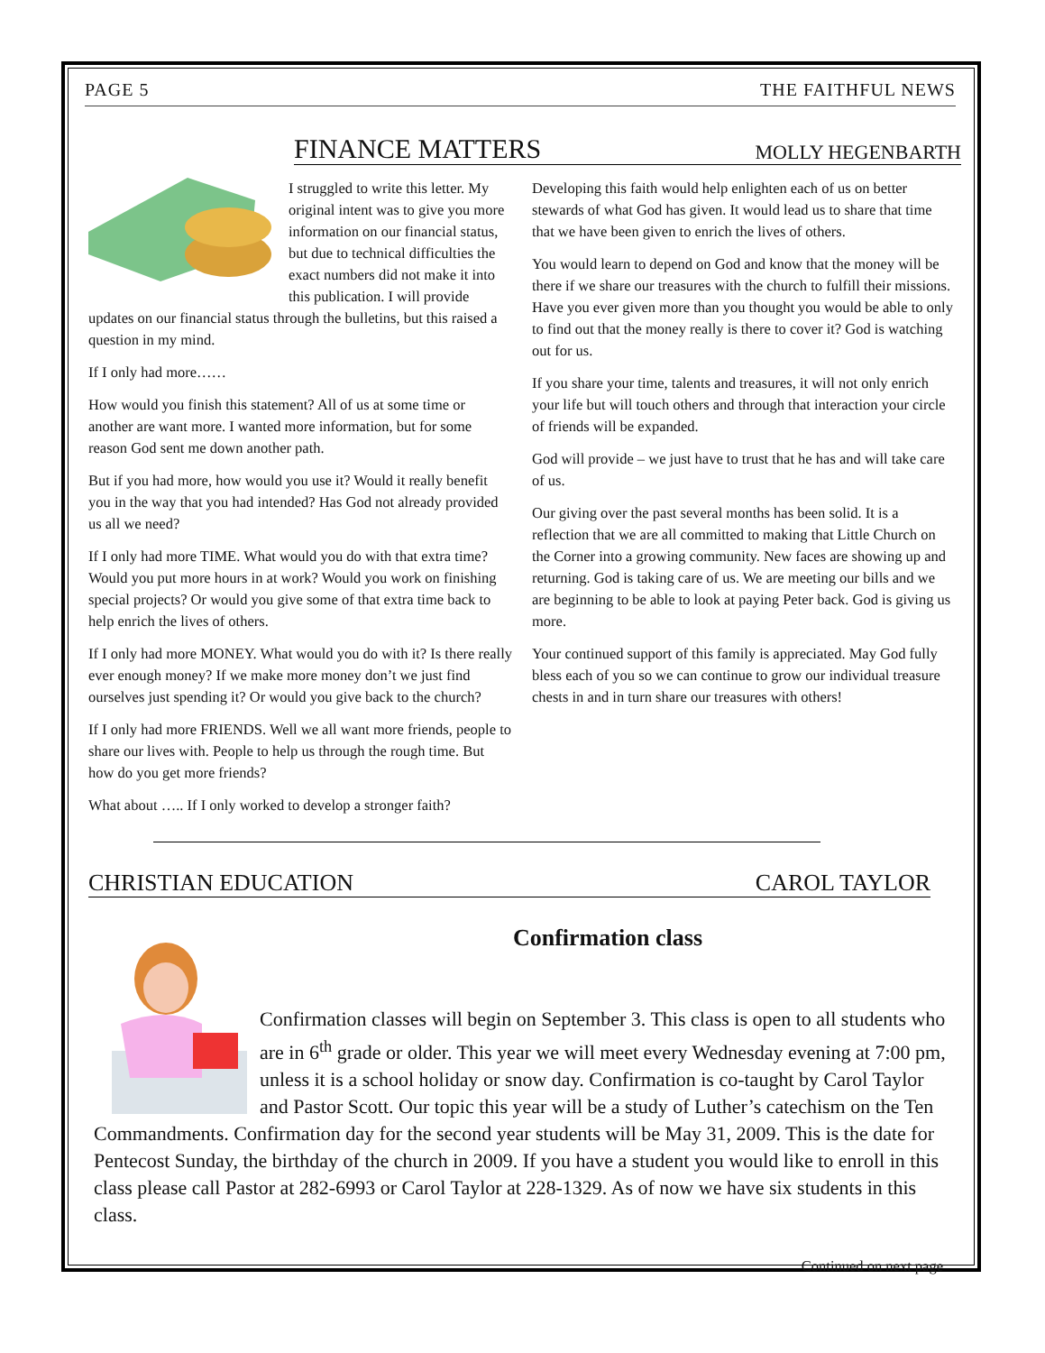PAGE 5 THE FAITHFUL NEWS
FINANCE MATTERS
MOLLY HEGENBARTH
I struggled to write this letter. My original intent was to give you more information on our financial status, but due to technical difficulties the exact numbers did not make it into this publication. I will provide updates on our financial status through the bulletins, but this raised a question in my mind.
If I only had more……
How would you finish this statement? All of us at some time or another are want more. I wanted more information, but for some reason God sent me down another path.
But if you had more, how would you use it? Would it really benefit you in the way that you had intended? Has God not already provided us all we need?
If I only had more TIME. What would you do with that extra time? Would you put more hours in at work? Would you work on finishing special projects? Or would you give some of that extra time back to help enrich the lives of others.
If I only had more MONEY. What would you do with it? Is there really ever enough money? If we make more money don’t we just find ourselves just spending it? Or would you give back to the church?
If I only had more FRIENDS. Well we all want more friends, people to share our lives with. People to help us through the rough time. But how do you get more friends?
What about ….. If I only worked to develop a stronger faith?
Developing this faith would help enlighten each of us on better stewards of what God has given. It would lead us to share that time that we have been given to enrich the lives of others.
You would learn to depend on God and know that the money will be there if we share our treasures with the church to fulfill their missions. Have you ever given more than you thought you would be able to only to find out that the money really is there to cover it? God is watching out for us.
If you share your time, talents and treasures, it will not only enrich your life but will touch others and through that interaction your circle of friends will be expanded.
God will provide – we just have to trust that he has and will take care of us.
Our giving over the past several months has been solid. It is a reflection that we are all committed to making that Little Church on the Corner into a growing community. New faces are showing up and returning. God is taking care of us. We are meeting our bills and we are beginning to be able to look at paying Peter back. God is giving us more.
Your continued support of this family is appreciated. May God fully bless each of you so we can continue to grow our individual treasure chests in and in turn share our treasures with others!
CHRISTIAN EDUCATION CAROL TAYLOR
Confirmation class
Confirmation classes will begin on September 3. This class is open to all students who are in 6<sup>th</sup> grade or older. This year we will meet every Wednesday evening at 7:00 pm, unless it is a school holiday or snow day. Confirmation is co-taught by Carol Taylor and Pastor Scott. Our topic this year will be a study of Luther’s catechism on the Ten Commandments. Confirmation day for the second year students will be May 31, 2009. This is the date for Pentecost Sunday, the birthday of the church in 2009. If you have a student you would like to enroll in this class please call Pastor at 282-6993 or Carol Taylor at 228-1329. As of now we have six students in this class.
Continued on next page